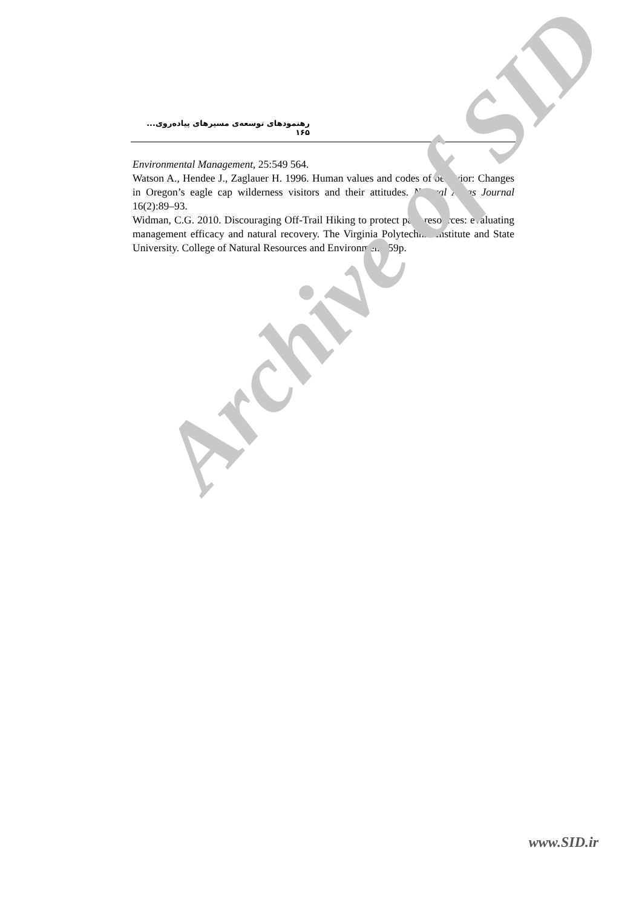رهنمودهای توسعه‌ی مسیرهای پیاده‌روی... ۱۶۵
Environmental Management, 25:549 564.
Watson A., Hendee J., Zaglauer H. 1996. Human values and codes of behavior: Changes in Oregon’s eagle cap wilderness visitors and their attitudes. Natural Areas Journal 16(2):89–93.
Widman, C.G. 2010. Discouraging Off-Trail Hiking to protect park resources: evaluating management efficacy and natural recovery. The Virginia Polytechnic Institute and State University. College of Natural Resources and Environment. 59p.
Archive of SID
www.SID.ir